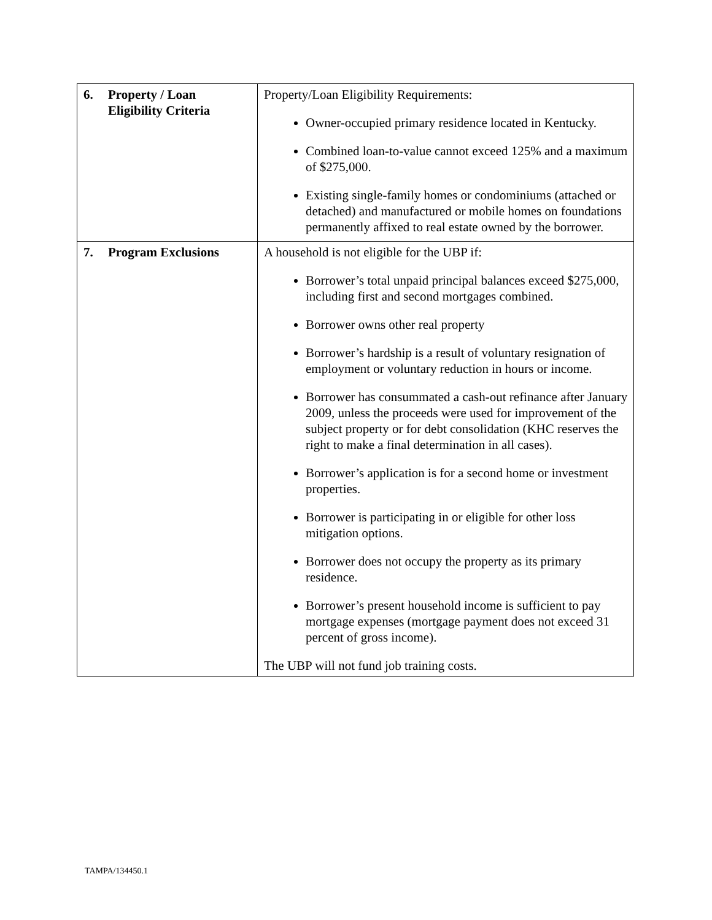| 6. Property / Loan Eligibility Criteria | Property/Loan Eligibility Requirements: Owner-occupied primary residence located in Kentucky. Combined loan-to-value cannot exceed 125% and a maximum of $275,000. Existing single-family homes or condominiums (attached or detached) and manufactured or mobile homes on foundations permanently affixed to real estate owned by the borrower. |
| 7. Program Exclusions | A household is not eligible for the UBP if: Borrower’s total unpaid principal balances exceed $275,000, including first and second mortgages combined. Borrower owns other real property Borrower’s hardship is a result of voluntary resignation of employment or voluntary reduction in hours or income. Borrower has consummated a cash-out refinance after January 2009, unless the proceeds were used for improvement of the subject property or for debt consolidation (KHC reserves the right to make a final determination in all cases). Borrower’s application is for a second home or investment properties. Borrower is participating in or eligible for other loss mitigation options. Borrower does not occupy the property as its primary residence. Borrower’s present household income is sufficient to pay mortgage expenses (mortgage payment does not exceed 31 percent of gross income). The UBP will not fund job training costs. |
TAMPA/134450.1